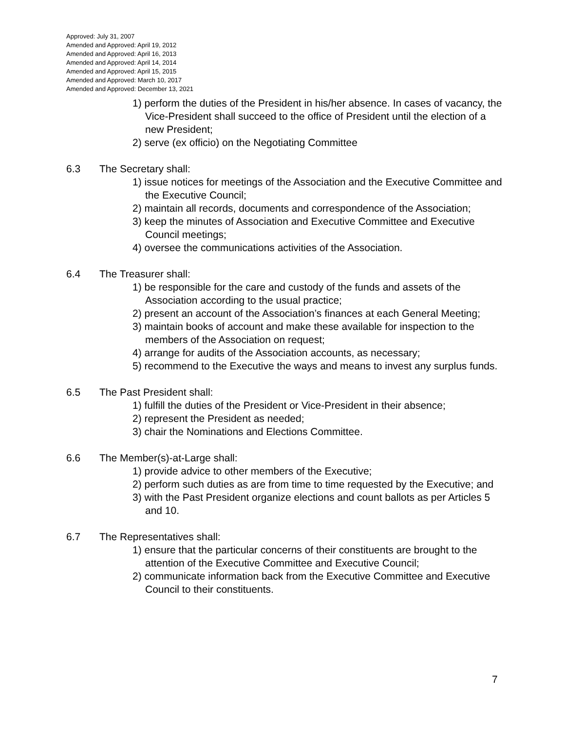Approved: July 31, 2007
Amended and Approved: April 19, 2012
Amended and Approved: April 16, 2013
Amended and Approved: April 14, 2014
Amended and Approved: April 15, 2015
Amended and Approved: March 10, 2017
Amended and Approved: December 13, 2021
1) perform the duties of the President in his/her absence. In cases of vacancy, the Vice-President shall succeed to the office of President until the election of a new President;
2) serve (ex officio) on the Negotiating Committee
6.3 The Secretary shall:
1) issue notices for meetings of the Association and the Executive Committee and the Executive Council;
2) maintain all records, documents and correspondence of the Association;
3) keep the minutes of Association and Executive Committee and Executive Council meetings;
4) oversee the communications activities of the Association.
6.4 The Treasurer shall:
1) be responsible for the care and custody of the funds and assets of the Association according to the usual practice;
2) present an account of the Association’s finances at each General Meeting;
3) maintain books of account and make these available for inspection to the members of the Association on request;
4) arrange for audits of the Association accounts, as necessary;
5) recommend to the Executive the ways and means to invest any surplus funds.
6.5 The Past President shall:
1) fulfill the duties of the President or Vice-President in their absence;
2) represent the President as needed;
3) chair the Nominations and Elections Committee.
6.6 The Member(s)-at-Large shall:
1) provide advice to other members of the Executive;
2) perform such duties as are from time to time requested by the Executive; and
3) with the Past President organize elections and count ballots as per Articles 5 and 10.
6.7 The Representatives shall:
1) ensure that the particular concerns of their constituents are brought to the attention of the Executive Committee and Executive Council;
2) communicate information back from the Executive Committee and Executive Council to their constituents.
7